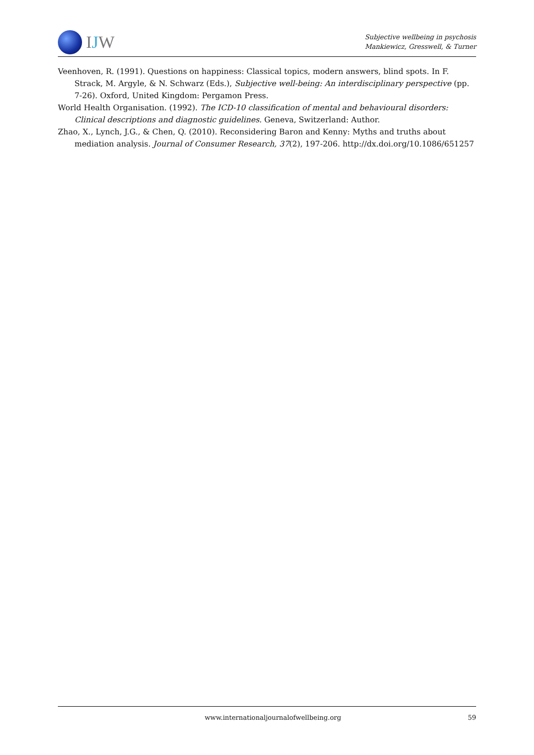IJW
Subjective wellbeing in psychosis
Mankiewicz, Gresswell, & Turner
Veenhoven, R. (1991). Questions on happiness: Classical topics, modern answers, blind spots. In F. Strack, M. Argyle, & N. Schwarz (Eds.), Subjective well-being: An interdisciplinary perspective (pp. 7-26). Oxford, United Kingdom: Pergamon Press.
World Health Organisation. (1992). The ICD-10 classification of mental and behavioural disorders: Clinical descriptions and diagnostic guidelines. Geneva, Switzerland: Author.
Zhao, X., Lynch, J.G., & Chen, Q. (2010). Reconsidering Baron and Kenny: Myths and truths about mediation analysis. Journal of Consumer Research, 37(2), 197-206. http://dx.doi.org/10.1086/651257
www.internationaljournalofwellbeing.org 59